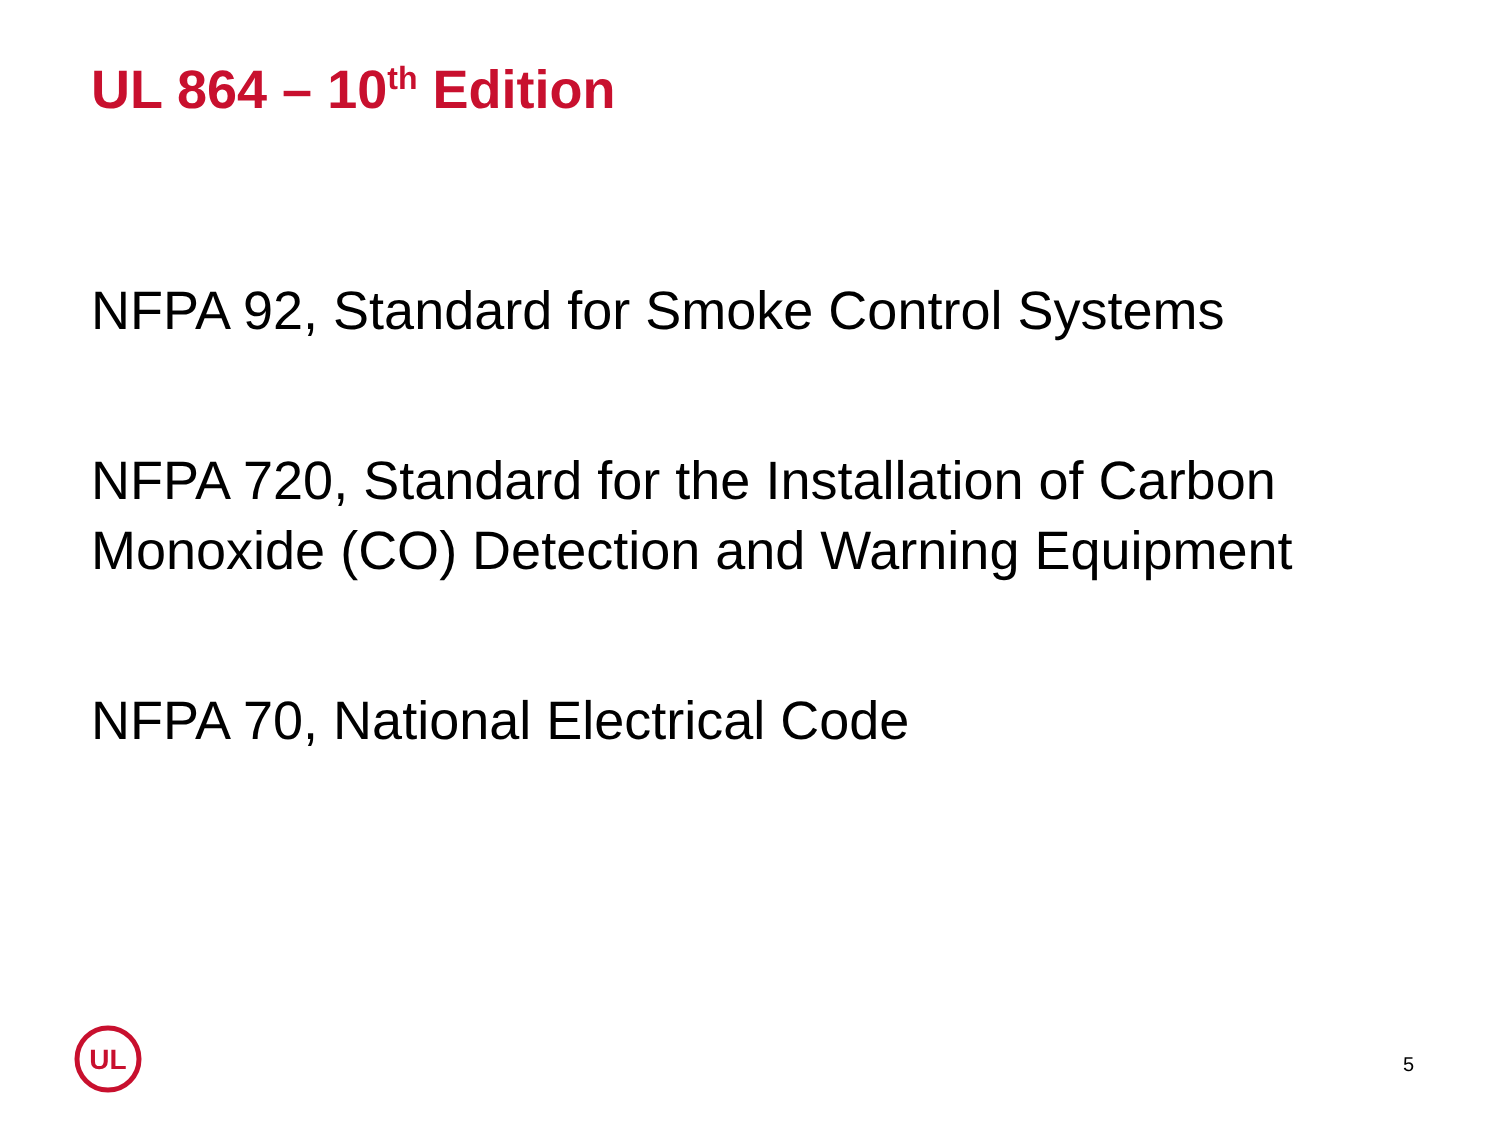UL 864 – 10<sup>th</sup> Edition
NFPA 92, Standard for Smoke Control Systems
NFPA 720, Standard for the Installation of Carbon Monoxide (CO) Detection and Warning Equipment
NFPA 70, National Electrical Code
UL
5